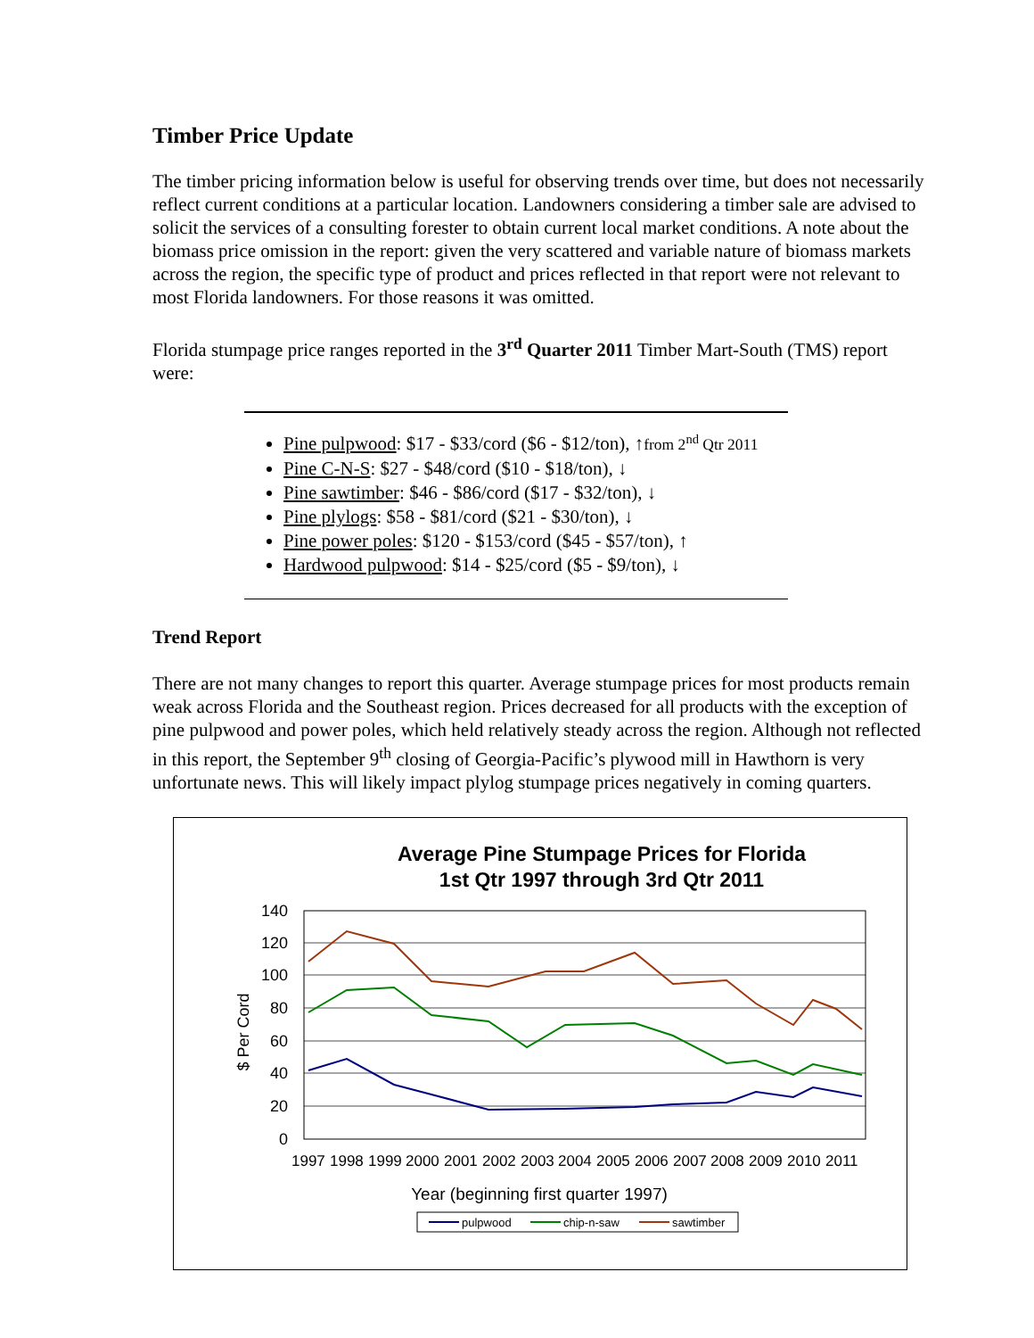Timber Price Update
The timber pricing information below is useful for observing trends over time, but does not necessarily reflect current conditions at a particular location. Landowners considering a timber sale are advised to solicit the services of a consulting forester to obtain current local market conditions. A note about the biomass price omission in the report: given the very scattered and variable nature of biomass markets across the region, the specific type of product and prices reflected in that report were not relevant to most Florida landowners. For those reasons it was omitted.
Florida stumpage price ranges reported in the 3<sup>rd</sup> Quarter 2011 Timber Mart-South (TMS) report were:
Pine pulpwood: $17 - $33/cord ($6 - $12/ton), ↑from 2<sup>nd</sup> Qtr 2011
Pine C-N-S: $27 - $48/cord ($10 - $18/ton), ↓
Pine sawtimber: $46 - $86/cord ($17 - $32/ton), ↓
Pine plylogs: $58 - $81/cord ($21 - $30/ton), ↓
Pine power poles: $120 - $153/cord ($45 - $57/ton), ↑
Hardwood pulpwood: $14 - $25/cord ($5 - $9/ton), ↓
Trend Report
There are not many changes to report this quarter. Average stumpage prices for most products remain weak across Florida and the Southeast region. Prices decreased for all products with the exception of pine pulpwood and power poles, which held relatively steady across the region. Although not reflected in this report, the September 9<sup>th</sup> closing of Georgia-Pacific’s plywood mill in Hawthorn is very unfortunate news. This will likely impact plylog stumpage prices negatively in coming quarters.
Average Pine Stumpage Prices for Florida
1st Qtr 1997 through 3rd Qtr 2011
140
120
100
80
60
40
20
0
$ Per Cord
1997
1998
1999
2000
2001
2002
2003
2004
2005
2006
2007
2008
2009
2010
2011
Year (beginning first quarter 1997)
pulpwood
chip-n-saw
sawtimber